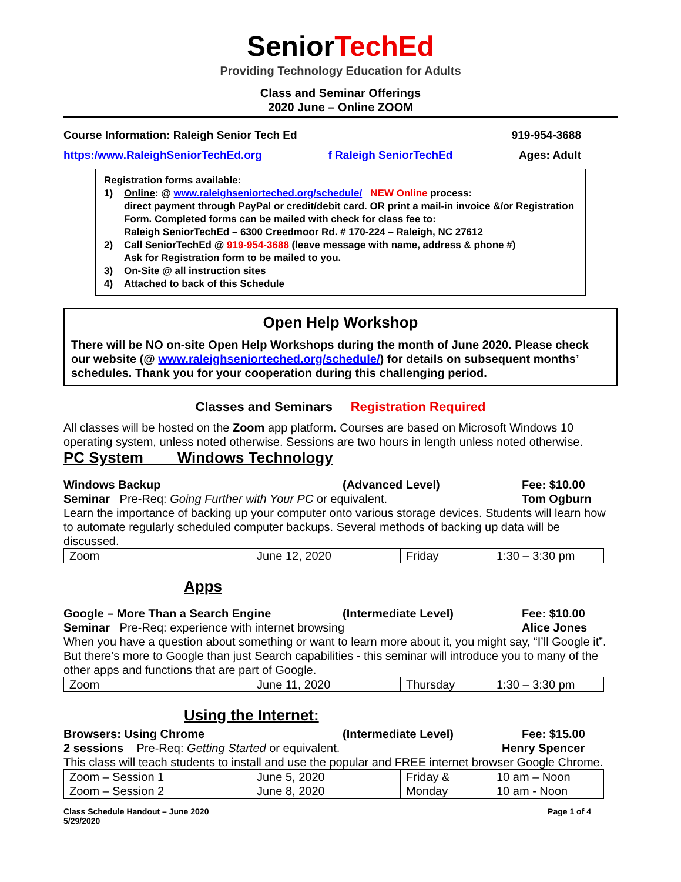SeniorTechEd
Providing Technology Education for Adults
Class and Seminar Offerings
2020 June – Online ZOOM
Course Information: Raleigh Senior Tech Ed 919-954-3688
https:/www.RaleighSeniorTechEd.org f Raleigh SeniorTechEd Ages: Adult
Registration forms available:
1) Online: @ www.raleighseniorteched.org/schedule/ NEW Online process:
direct payment through PayPal or credit/debit card. OR print a mail-in invoice &/or Registration Form. Completed forms can be mailed with check for class fee to:
Raleigh SeniorTechEd – 6300 Creedmoor Rd. # 170-224 – Raleigh, NC 27612
2) Call SeniorTechEd @ 919-954-3688 (leave message with name, address & phone #)
Ask for Registration form to be mailed to you.
3) On-Site @ all instruction sites
4) Attached to back of this Schedule
Open Help Workshop
There will be NO on-site Open Help Workshops during the month of June 2020. Please check our website (@ www.raleighseniorteched.org/schedule/) for details on subsequent months’ schedules. Thank you for your cooperation during this challenging period.
Classes and Seminars Registration Required
All classes will be hosted on the Zoom app platform. Courses are based on Microsoft Windows 10 operating system, unless noted otherwise. Sessions are two hours in length unless noted otherwise.
PC System Windows Technology
Windows Backup (Advanced Level) Fee: $10.00
Seminar Pre-Req: Going Further with Your PC or equivalent. Tom Ogburn
Learn the importance of backing up your computer onto various storage devices. Students will learn how to automate regularly scheduled computer backups. Several methods of backing up data will be discussed.
| Zoom | June 12, 2020 | Friday | 1:30 – 3:30 pm |
Apps
Google – More Than a Search Engine (Intermediate Level) Fee: $10.00
Seminar Pre-Req: experience with internet browsing Alice Jones
When you have a question about something or want to learn more about it, you might say, “I’ll Google it”. But there’s more to Google than just Search capabilities - this seminar will introduce you to many of the other apps and functions that are part of Google.
| Zoom | June 11, 2020 | Thursday | 1:30 – 3:30 pm |
Using the Internet:
Browsers: Using Chrome (Intermediate Level) Fee: $15.00
2 sessions Pre-Req: Getting Started or equivalent. Henry Spencer
This class will teach students to install and use the popular and FREE internet browser Google Chrome.
| Zoom – Session 1 Zoom – Session 2 | June 5, 2020 June 8, 2020 | Friday & Monday | 10 am – Noon 10 am - Noon |
Class Schedule Handout – June 2020
5/29/2020 Page 1 of 4